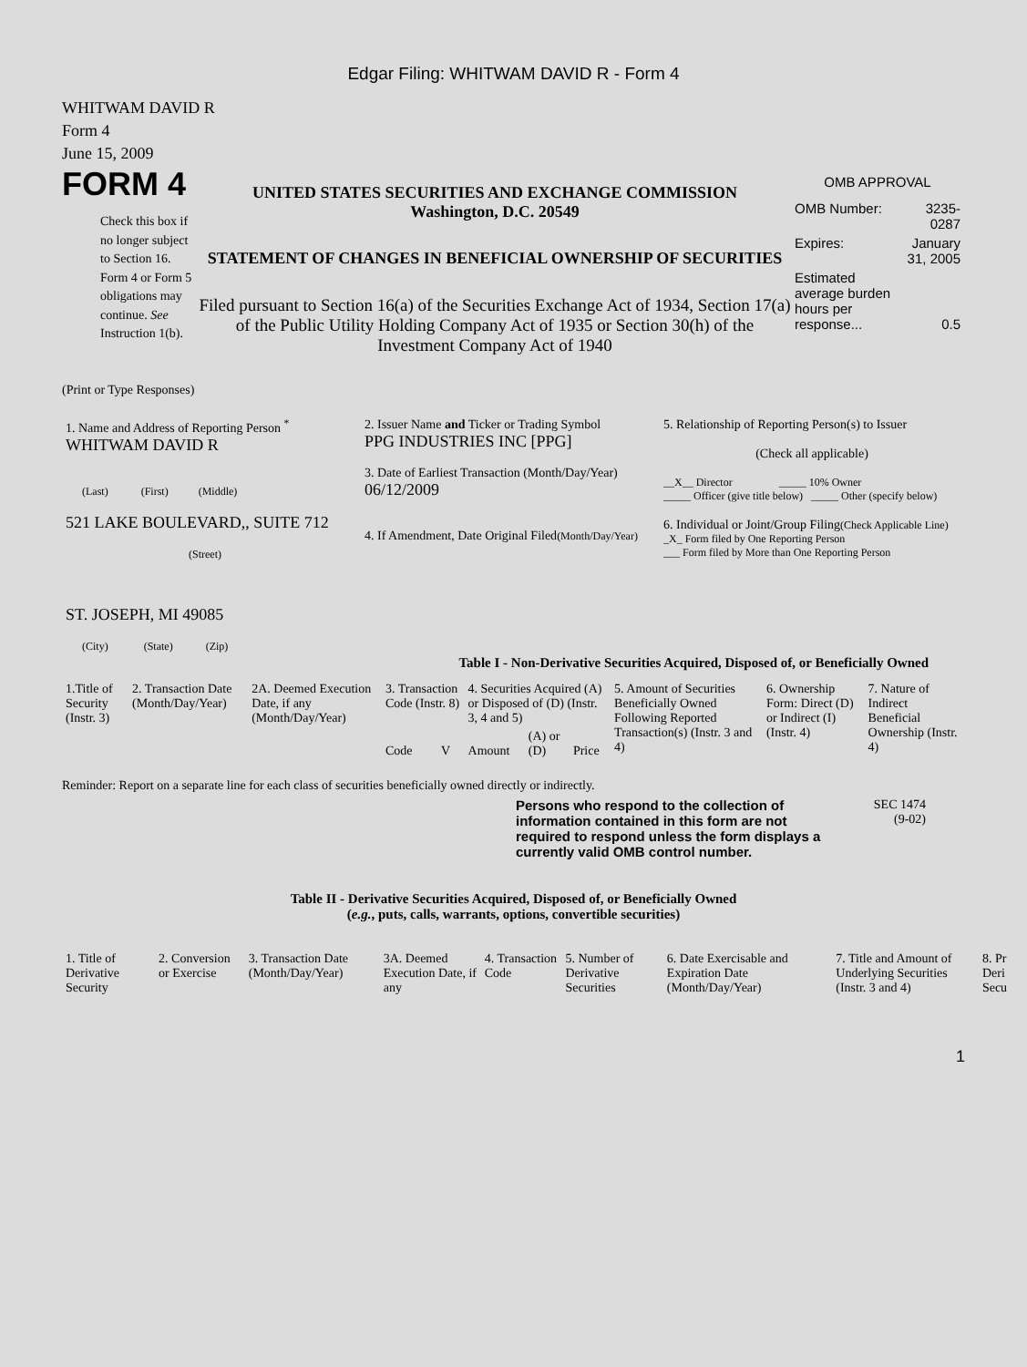Edgar Filing: WHITWAM DAVID R - Form 4
WHITWAM DAVID R
Form 4
June 15, 2009
FORM 4
Check this box if no longer subject to Section 16. Form 4 or Form 5 obligations may continue. See Instruction 1(b).
UNITED STATES SECURITIES AND EXCHANGE COMMISSION
Washington, D.C. 20549
STATEMENT OF CHANGES IN BENEFICIAL OWNERSHIP OF SECURITIES
Filed pursuant to Section 16(a) of the Securities Exchange Act of 1934, Section 17(a) of the Public Utility Holding Company Act of 1935 or Section 30(h) of the Investment Company Act of 1940
OMB APPROVAL
| OMB Number: | 3235-0287 |
| Expires: | January 31, 2005 |
| Estimated average burden hours per response... | 0.5 |
(Print or Type Responses)
| 1. Name and Address of Reporting Person <sup>*</sup> WHITWAM DAVID R (Last) (First) (Middle) 521 LAKE BOULEVARD,, SUITE 712 (Street) ST. JOSEPH, MI 49085 (City) (State) (Zip) | 2. Issuer Name and Ticker or Trading Symbol PPG INDUSTRIES INC [PPG] 3. Date of Earliest Transaction (Month/Day/Year) 06/12/2009 4. If Amendment, Date Original Filed (Month/Day/Year) | 5. Relationship of Reporting Person(s) to Issuer (Check all applicable) __X__ Director _____ 10% Owner _____ Officer (give title below) _____ Other (specify below) 6. Individual or Joint/Group Filing (Check Applicable Line) _X_ Form filed by One Reporting Person ___ Form filed by More than One Reporting Person |
Table I - Non-Derivative Securities Acquired, Disposed of, or Beneficially Owned
| 1.Title of Security (Instr. 3) | 2. Transaction Date (Month/Day/Year) | 2A. Deemed Execution Date, if any (Month/Day/Year) | 3. Transaction Code (Instr. 8) | | 4. Securities Acquired (A) or Disposed of (D) (Instr. 3, 4 and 5) | | | 5. Amount of Securities Beneficially Owned Following Reported Transaction(s) (Instr. 3 and 4) | 6. Ownership Form: Direct (D) or Indirect (I) (Instr. 4) | 7. Nature of Indirect Beneficial Ownership (Instr. 4) |
| --- | --- | --- | --- | --- | --- | --- | --- | --- | --- | --- |
| | | | Code | V | Amount | (A) or (D) | Price | | | |
Reminder: Report on a separate line for each class of securities beneficially owned directly or indirectly.
Persons who respond to the collection of information contained in this form are not required to respond unless the form displays a currently valid OMB control number.
SEC 1474
(9-02)
Table II - Derivative Securities Acquired, Disposed of, or Beneficially Owned
(e.g., puts, calls, warrants, options, convertible securities)
| 1. Title of Derivative Security | 2. Conversion or Exercise | 3. Transaction Date (Month/Day/Year) | 3A. Deemed Execution Date, if any | 4. Transaction Code | 5. Number of Derivative Securities | 6. Date Exercisable and Expiration Date (Month/Day/Year) | 7. Title and Amount of Underlying Securities (Instr. 3 and 4) | 8. Pr Deri Secu |
| --- | --- | --- | --- | --- | --- | --- | --- | --- |
1